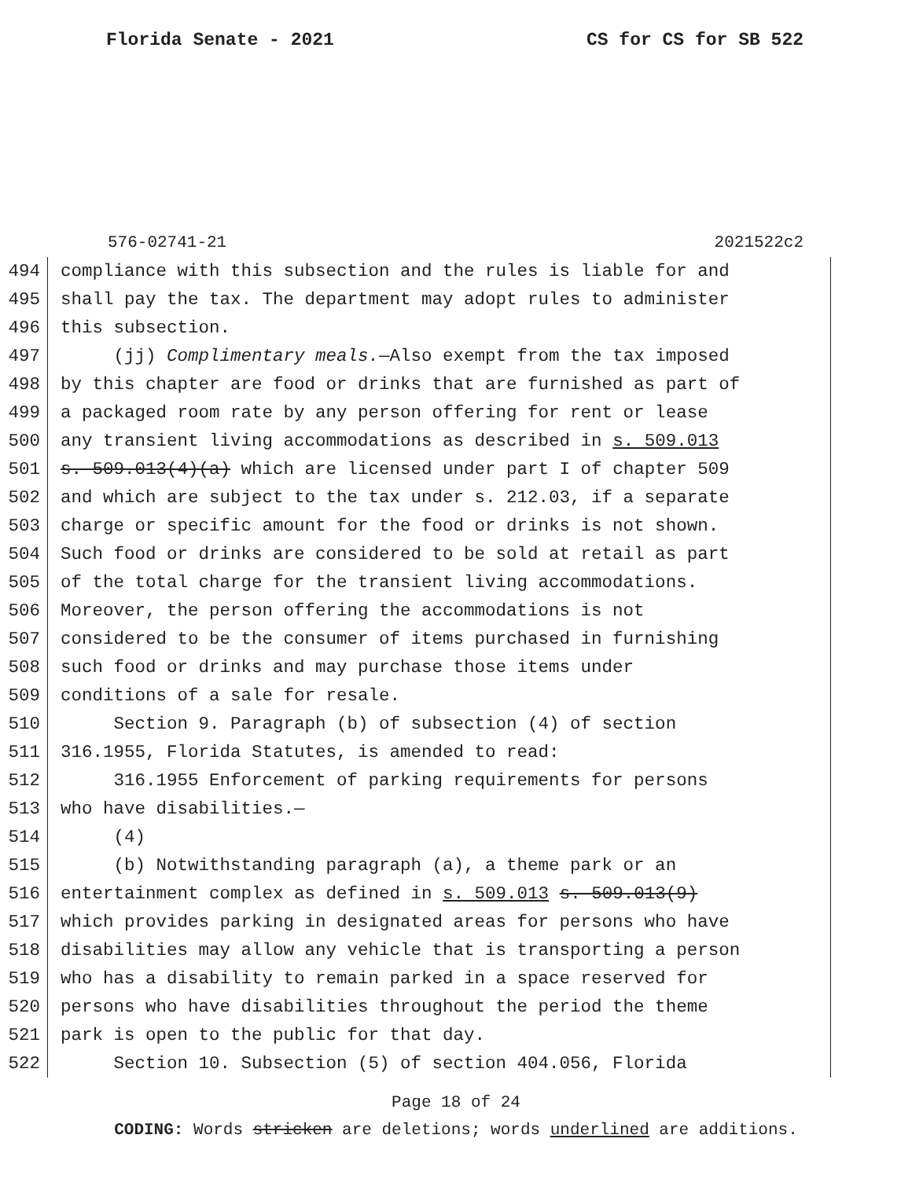Florida Senate - 2021 CS for CS for SB 522
576-02741-21 2021522c2
494 compliance with this subsection and the rules is liable for and
495 shall pay the tax. The department may adopt rules to administer
496 this subsection.
497 (jj) Complimentary meals.—Also exempt from the tax imposed
498 by this chapter are food or drinks that are furnished as part of
499 a packaged room rate by any person offering for rent or lease
500 any transient living accommodations as described in s. 509.013
501 s. 509.013(4)(a) which are licensed under part I of chapter 509
502 and which are subject to the tax under s. 212.03, if a separate
503 charge or specific amount for the food or drinks is not shown.
504 Such food or drinks are considered to be sold at retail as part
505 of the total charge for the transient living accommodations.
506 Moreover, the person offering the accommodations is not
507 considered to be the consumer of items purchased in furnishing
508 such food or drinks and may purchase those items under
509 conditions of a sale for resale.
510 Section 9. Paragraph (b) of subsection (4) of section
511 316.1955, Florida Statutes, is amended to read:
512 316.1955 Enforcement of parking requirements for persons
513 who have disabilities.—
514 (4)
515 (b) Notwithstanding paragraph (a), a theme park or an
516 entertainment complex as defined in s. 509.013 s. 509.013(9)
517 which provides parking in designated areas for persons who have
518 disabilities may allow any vehicle that is transporting a person
519 who has a disability to remain parked in a space reserved for
520 persons who have disabilities throughout the period the theme
521 park is open to the public for that day.
522 Section 10. Subsection (5) of section 404.056, Florida
Page 18 of 24
CODING: Words stricken are deletions; words underlined are additions.